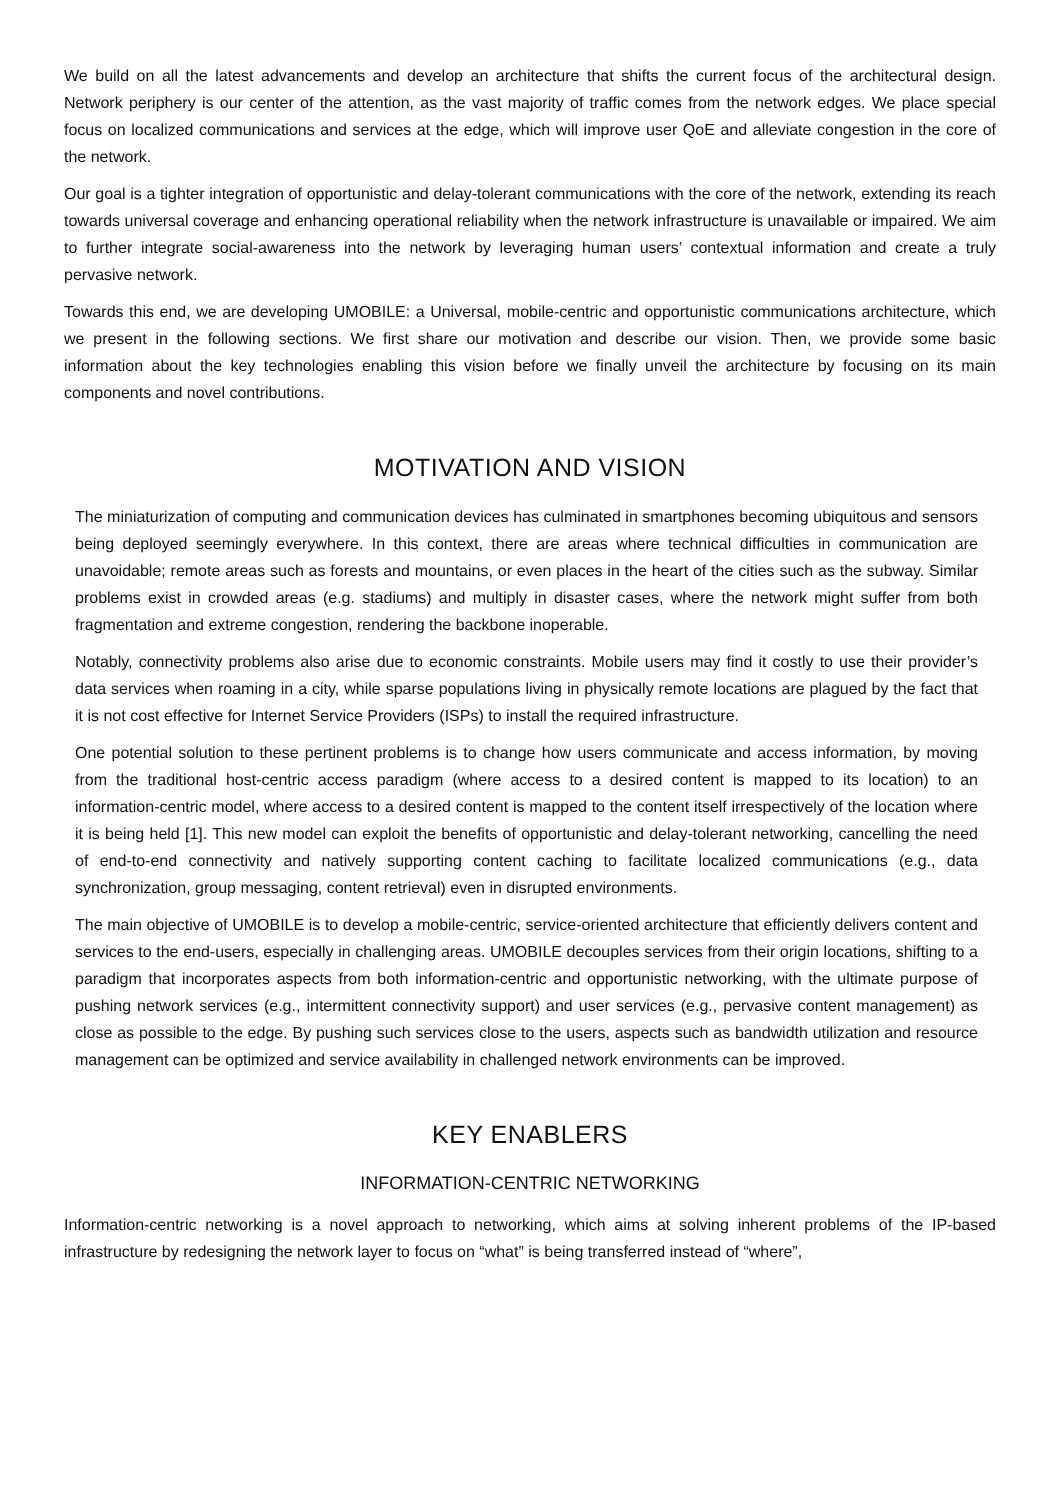We build on all the latest advancements and develop an architecture that shifts the current focus of the architectural design. Network periphery is our center of the attention, as the vast majority of traffic comes from the network edges. We place special focus on localized communications and services at the edge, which will improve user QoE and alleviate congestion in the core of the network.
Our goal is a tighter integration of opportunistic and delay-tolerant communications with the core of the network, extending its reach towards universal coverage and enhancing operational reliability when the network infrastructure is unavailable or impaired. We aim to further integrate social-awareness into the network by leveraging human users’ contextual information and create a truly pervasive network.
Towards this end, we are developing UMOBILE: a Universal, mobile-centric and opportunistic communications architecture, which we present in the following sections. We first share our motivation and describe our vision. Then, we provide some basic information about the key technologies enabling this vision before we finally unveil the architecture by focusing on its main components and novel contributions.
MOTIVATION AND VISION
The miniaturization of computing and communication devices has culminated in smartphones becoming ubiquitous and sensors being deployed seemingly everywhere. In this context, there are areas where technical difficulties in communication are unavoidable; remote areas such as forests and mountains, or even places in the heart of the cities such as the subway. Similar problems exist in crowded areas (e.g. stadiums) and multiply in disaster cases, where the network might suffer from both fragmentation and extreme congestion, rendering the backbone inoperable.
Notably, connectivity problems also arise due to economic constraints. Mobile users may find it costly to use their provider’s data services when roaming in a city, while sparse populations living in physically remote locations are plagued by the fact that it is not cost effective for Internet Service Providers (ISPs) to install the required infrastructure.
One potential solution to these pertinent problems is to change how users communicate and access information, by moving from the traditional host-centric access paradigm (where access to a desired content is mapped to its location) to an information-centric model, where access to a desired content is mapped to the content itself irrespectively of the location where it is being held [1]. This new model can exploit the benefits of opportunistic and delay-tolerant networking, cancelling the need of end-to-end connectivity and natively supporting content caching to facilitate localized communications (e.g., data synchronization, group messaging, content retrieval) even in disrupted environments.
The main objective of UMOBILE is to develop a mobile-centric, service-oriented architecture that efficiently delivers content and services to the end-users, especially in challenging areas. UMOBILE decouples services from their origin locations, shifting to a paradigm that incorporates aspects from both information-centric and opportunistic networking, with the ultimate purpose of pushing network services (e.g., intermittent connectivity support) and user services (e.g., pervasive content management) as close as possible to the edge. By pushing such services close to the users, aspects such as bandwidth utilization and resource management can be optimized and service availability in challenged network environments can be improved.
KEY ENABLERS
INFORMATION-CENTRIC NETWORKING
Information-centric networking is a novel approach to networking, which aims at solving inherent problems of the IP-based infrastructure by redesigning the network layer to focus on “what” is being transferred instead of “where”,